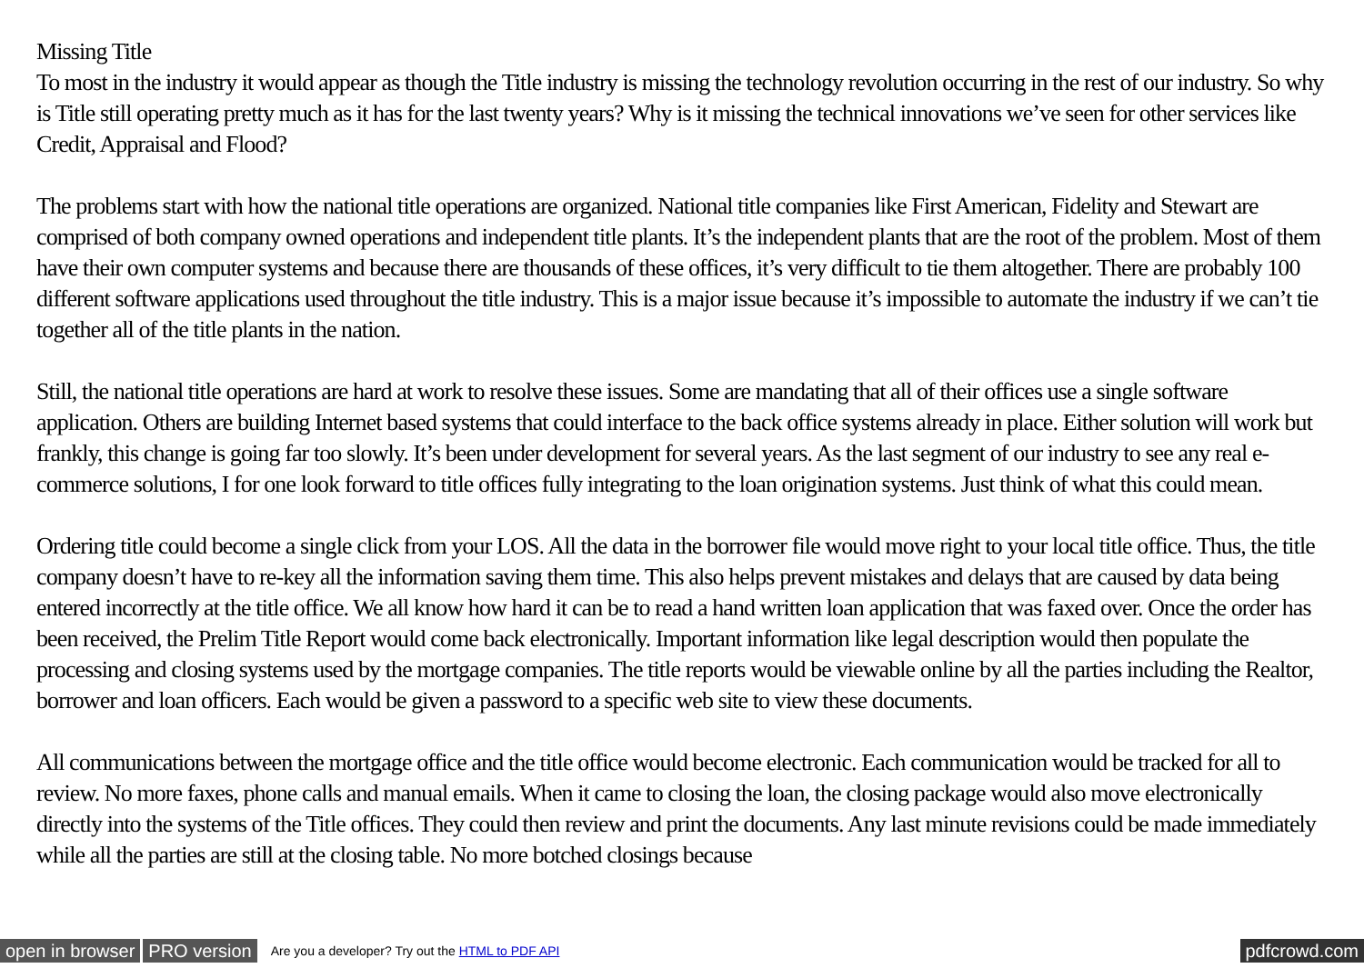Missing Title
To most in the industry it would appear as though the Title industry is missing the technology revolution occurring in the rest of our industry. So why is Title still operating pretty much as it has for the last twenty years? Why is it missing the technical innovations we’ve seen for other services like Credit, Appraisal and Flood?
The problems start with how the national title operations are organized. National title companies like First American, Fidelity and Stewart are comprised of both company owned operations and independent title plants. It’s the independent plants that are the root of the problem. Most of them have their own computer systems and because there are thousands of these offices, it’s very difficult to tie them altogether. There are probably 100 different software applications used throughout the title industry. This is a major issue because it’s impossible to automate the industry if we can’t tie together all of the title plants in the nation.
Still, the national title operations are hard at work to resolve these issues. Some are mandating that all of their offices use a single software application. Others are building Internet based systems that could interface to the back office systems already in place. Either solution will work but frankly, this change is going far too slowly. It’s been under development for several years. As the last segment of our industry to see any real e-commerce solutions, I for one look forward to title offices fully integrating to the loan origination systems. Just think of what this could mean.
Ordering title could become a single click from your LOS. All the data in the borrower file would move right to your local title office. Thus, the title company doesn’t have to re-key all the information saving them time. This also helps prevent mistakes and delays that are caused by data being entered incorrectly at the title office. We all know how hard it can be to read a hand written loan application that was faxed over. Once the order has been received, the Prelim Title Report would come back electronically. Important information like legal description would then populate the processing and closing systems used by the mortgage companies. The title reports would be viewable online by all the parties including the Realtor, borrower and loan officers. Each would be given a password to a specific web site to view these documents.
All communications between the mortgage office and the title office would become electronic. Each communication would be tracked for all to review. No more faxes, phone calls and manual emails. When it came to closing the loan, the closing package would also move electronically directly into the systems of the Title offices. They could then review and print the documents. Any last minute revisions could be made immediately while all the parties are still at the closing table. No more botched closings because
open in browser PRO version Are you a developer? Try out the HTML to PDF API pdfcrowd.com